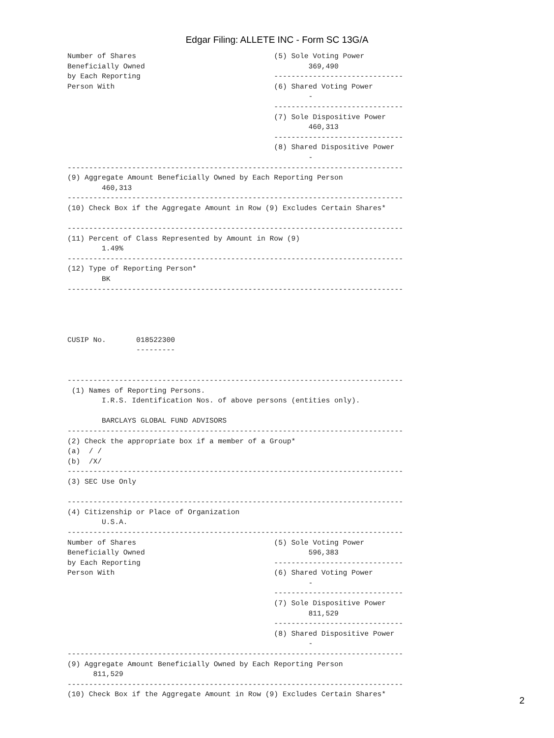Edgar Filing: ALLETE INC - Form SC 13G/A
Number of Shares                                (5) Sole Voting Power
Beneficially Owned                                      369,490
by Each Reporting                               ------------------------------
Person With                                     (6) Shared Voting Power
                                                        -
                                                ------------------------------
                                                (7) Sole Dispositive Power
                                                        460,313
                                                ------------------------------
                                                (8) Shared Dispositive Power
                                                        -
------------------------------------------------------------------------------
(9) Aggregate Amount Beneficially Owned by Each Reporting Person
        460,313
------------------------------------------------------------------------------
(10) Check Box if the Aggregate Amount in Row (9) Excludes Certain Shares*

------------------------------------------------------------------------------
(11) Percent of Class Represented by Amount in Row (9)
        1.49%
------------------------------------------------------------------------------
(12) Type of Reporting Person*
        BK
------------------------------------------------------------------------------




CUSIP No.       018522300
                ---------


------------------------------------------------------------------------------
 (1) Names of Reporting Persons.
        I.R.S. Identification Nos. of above persons (entities only).

        BARCLAYS GLOBAL FUND ADVISORS
------------------------------------------------------------------------------
(2) Check the appropriate box if a member of a Group*
(a)  / /
(b)  /X/
------------------------------------------------------------------------------
(3) SEC Use Only

------------------------------------------------------------------------------
(4) Citizenship or Place of Organization
        U.S.A.
------------------------------------------------------------------------------
Number of Shares                                (5) Sole Voting Power
Beneficially Owned                                      596,383
by Each Reporting                               ------------------------------
Person With                                     (6) Shared Voting Power
                                                        -
                                                ------------------------------
                                                (7) Sole Dispositive Power
                                                        811,529
                                                ------------------------------
                                                (8) Shared Dispositive Power
                                                        -
------------------------------------------------------------------------------
(9) Aggregate Amount Beneficially Owned by Each Reporting Person
      811,529
------------------------------------------------------------------------------
(10) Check Box if the Aggregate Amount in Row (9) Excludes Certain Shares*
2